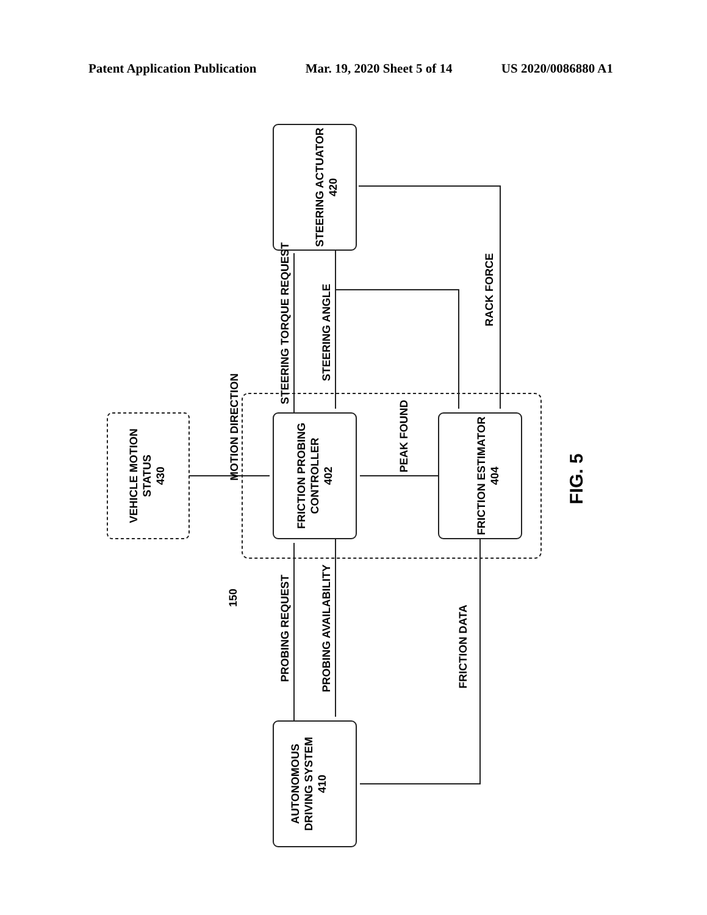Patent Application Publication Mar. 19, 2020 Sheet 5 of 14 US 2020/0086880 A1
STEERING ACTUATOR
420
FRICTION PROBING
CONTROLLER
402
FRICTION ESTIMATOR
404
VEHICLE MOTION
STATUS
430
AUTONOMOUS
DRIVING SYSTEM
410
STEERING TORQUE REQUEST
STEERING ANGLE
RACK FORCE
MOTION DIRECTION
PEAK FOUND
PROBING REQUEST
PROBING AVAILABILITY
FRICTION DATA
150
FIG. 5